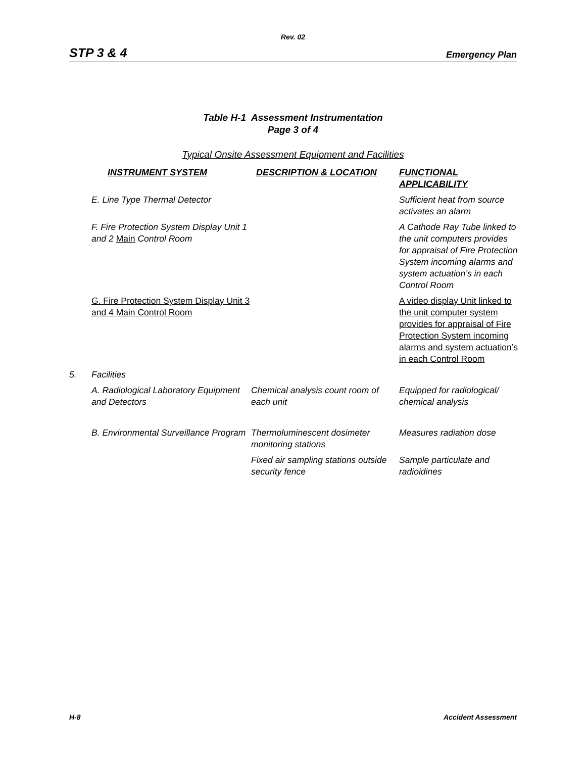Rev. 02
STP 3 & 4 Emergency Plan
Table H-1 Assessment Instrumentation
Page 3 of 4
Typical Onsite Assessment Equipment and Facilities
| | INSTRUMENT SYSTEM | DESCRIPTION & LOCATION | FUNCTIONAL APPLICABILITY |
| --- | --- | --- | --- |
| | E. Line Type Thermal Detector | | Sufficient heat from source activates an alarm |
| | F. Fire Protection System Display Unit 1 and 2 Main Control Room | | A Cathode Ray Tube linked to the unit computers provides for appraisal of Fire Protection System incoming alarms and system actuation’s in each Control Room |
| | G. Fire Protection System Display Unit 3 and 4 Main Control Room | | A video display Unit linked to the unit computer system provides for appraisal of Fire Protection System incoming alarms and system actuation’s in each Control Room |
| 5. | Facilities | | |
| | A. Radiological Laboratory Equipment and Detectors | Chemical analysis count room of each unit | Equipped for radiological/ chemical analysis |
| | B. Environmental Surveillance Program | Thermoluminescent dosimeter monitoring stations | Measures radiation dose |
| | | Fixed air sampling stations outside security fence | Sample particulate and radioidines |
H-8 Accident Assessment